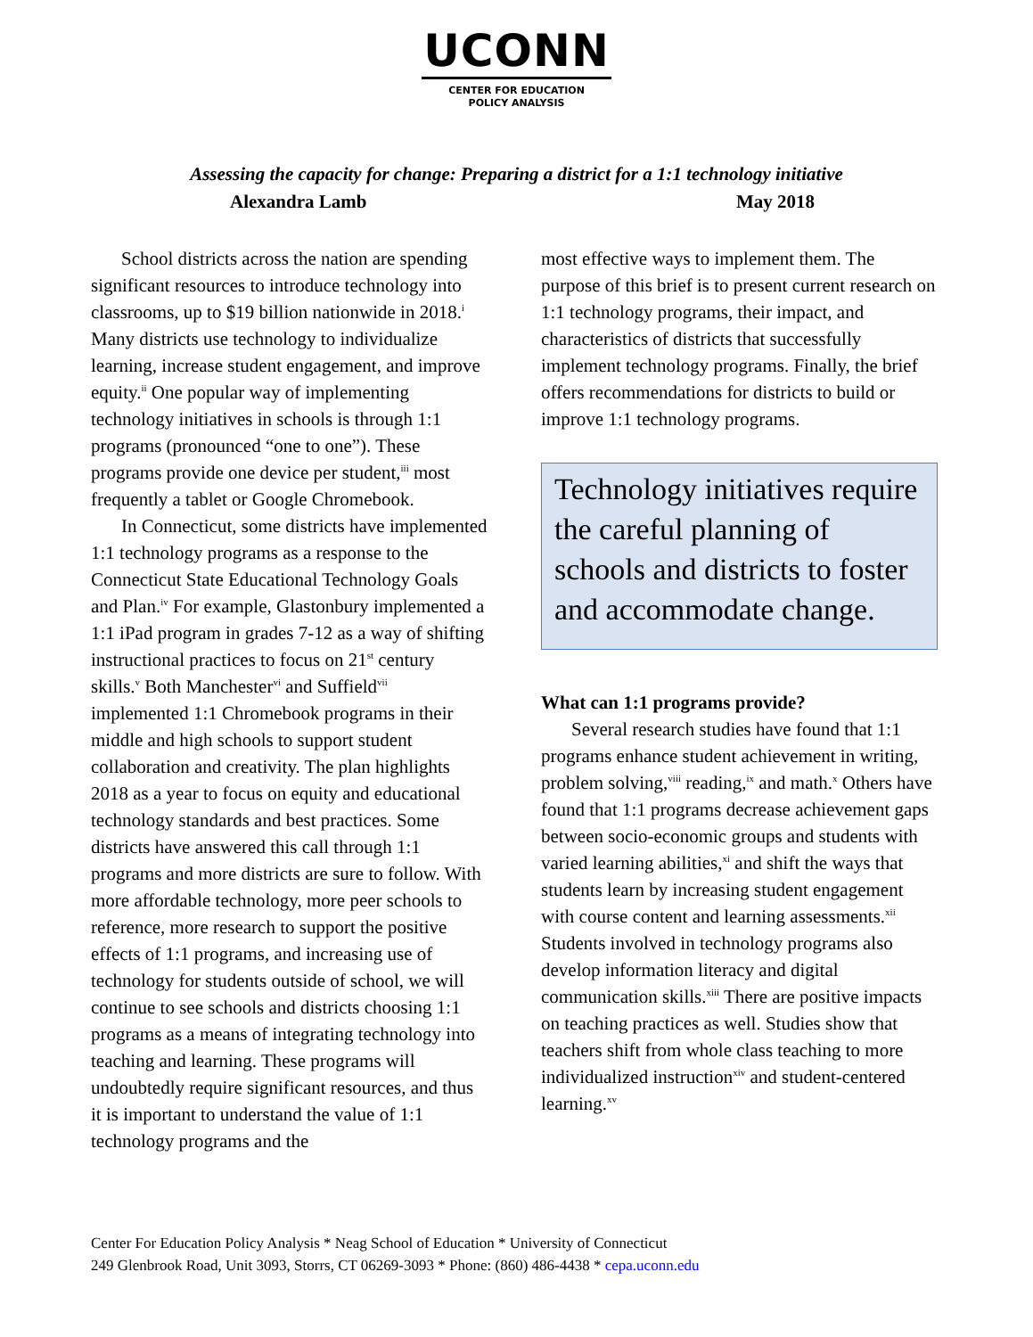UCONN
CENTER FOR EDUCATION
POLICY ANALYSIS
Assessing the capacity for change: Preparing a district for a 1:1 technology initiative
Alexandra Lamb May 2018
School districts across the nation are spending significant resources to introduce technology into classrooms, up to $19 billion nationwide in 2018.<sup>i</sup> Many districts use technology to individualize learning, increase student engagement, and improve equity.<sup>ii</sup> One popular way of implementing technology initiatives in schools is through 1:1 programs (pronounced “one to one”). These programs provide one device per student,<sup>iii</sup> most frequently a tablet or Google Chromebook.
In Connecticut, some districts have implemented 1:1 technology programs as a response to the Connecticut State Educational Technology Goals and Plan.<sup>iv</sup> For example, Glastonbury implemented a 1:1 iPad program in grades 7-12 as a way of shifting instructional practices to focus on 21<sup>st</sup> century skills.<sup>v</sup> Both Manchester<sup>vi</sup> and Suffield<sup>vii</sup> implemented 1:1 Chromebook programs in their middle and high schools to support student collaboration and creativity. The plan highlights 2018 as a year to focus on equity and educational technology standards and best practices. Some districts have answered this call through 1:1 programs and more districts are sure to follow. With more affordable technology, more peer schools to reference, more research to support the positive effects of 1:1 programs, and increasing use of technology for students outside of school, we will continue to see schools and districts choosing 1:1 programs as a means of integrating technology into teaching and learning. These programs will undoubtedly require significant resources, and thus it is important to understand the value of 1:1 technology programs and the
most effective ways to implement them. The purpose of this brief is to present current research on 1:1 technology programs, their impact, and characteristics of districts that successfully implement technology programs. Finally, the brief offers recommendations for districts to build or improve 1:1 technology programs.
Technology initiatives require the careful planning of schools and districts to foster and accommodate change.
What can 1:1 programs provide?
Several research studies have found that 1:1 programs enhance student achievement in writing, problem solving,<sup>viii</sup> reading,<sup>ix</sup> and math.<sup>x</sup> Others have found that 1:1 programs decrease achievement gaps between socio-economic groups and students with varied learning abilities,<sup>xi</sup> and shift the ways that students learn by increasing student engagement with course content and learning assessments.<sup>xii</sup> Students involved in technology programs also develop information literacy and digital communication skills.<sup>xiii</sup> There are positive impacts on teaching practices as well. Studies show that teachers shift from whole class teaching to more individualized instruction<sup>xiv</sup> and student-centered learning.<sup>xv</sup>
Center For Education Policy Analysis * Neag School of Education * University of Connecticut
249 Glenbrook Road, Unit 3093, Storrs, CT 06269-3093 * Phone: (860) 486-4438 * cepa.uconn.edu